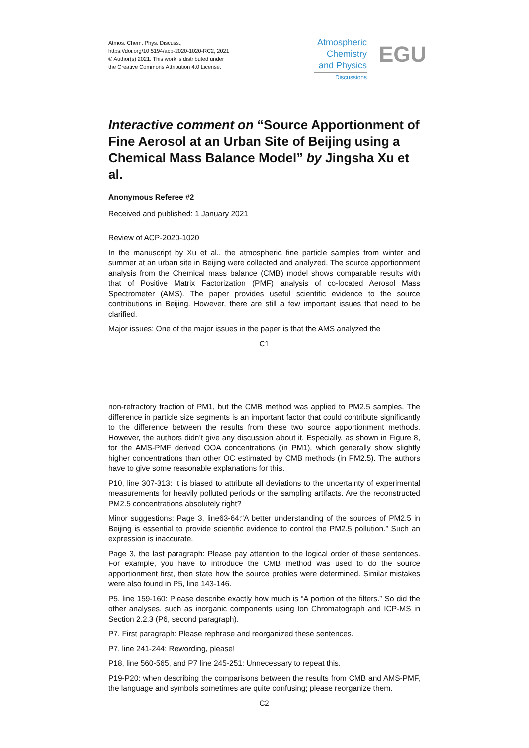Atmos. Chem. Phys. Discuss.,
https://doi.org/10.5194/acp-2020-1020-RC2, 2021
© Author(s) 2021. This work is distributed under
the Creative Commons Attribution 4.0 License.
Atmospheric
Chemistry
and Physics
Discussions
EGU
Interactive comment on “Source Apportionment of Fine Aerosol at an Urban Site of Beijing using a Chemical Mass Balance Model” by Jingsha Xu et al.
Anonymous Referee #2
Received and published: 1 January 2021
Review of ACP-2020-1020
In the manuscript by Xu et al., the atmospheric fine particle samples from winter and summer at an urban site in Beijing were collected and analyzed. The source apportionment analysis from the Chemical mass balance (CMB) model shows comparable results with that of Positive Matrix Factorization (PMF) analysis of co-located Aerosol Mass Spectrometer (AMS). The paper provides useful scientific evidence to the source contributions in Beijing. However, there are still a few important issues that need to be clarified.
Major issues: One of the major issues in the paper is that the AMS analyzed the
C1
non-refractory fraction of PM1, but the CMB method was applied to PM2.5 samples. The difference in particle size segments is an important factor that could contribute significantly to the difference between the results from these two source apportionment methods. However, the authors didn’t give any discussion about it. Especially, as shown in Figure 8, for the AMS-PMF derived OOA concentrations (in PM1), which generally show slightly higher concentrations than other OC estimated by CMB methods (in PM2.5). The authors have to give some reasonable explanations for this.
P10, line 307-313: It is biased to attribute all deviations to the uncertainty of experimental measurements for heavily polluted periods or the sampling artifacts. Are the reconstructed PM2.5 concentrations absolutely right?
Minor suggestions: Page 3, line63-64:“A better understanding of the sources of PM2.5 in Beijing is essential to provide scientific evidence to control the PM2.5 pollution.” Such an expression is inaccurate.
Page 3, the last paragraph: Please pay attention to the logical order of these sentences. For example, you have to introduce the CMB method was used to do the source apportionment first, then state how the source profiles were determined. Similar mistakes were also found in P5, line 143-146.
P5, line 159-160: Please describe exactly how much is “A portion of the filters.” So did the other analyses, such as inorganic components using Ion Chromatograph and ICP-MS in Section 2.2.3 (P6, second paragraph).
P7, First paragraph: Please rephrase and reorganized these sentences.
P7, line 241-244: Rewording, please!
P18, line 560-565, and P7 line 245-251: Unnecessary to repeat this.
P19-P20: when describing the comparisons between the results from CMB and AMS-PMF, the language and symbols sometimes are quite confusing; please reorganize them.
C2